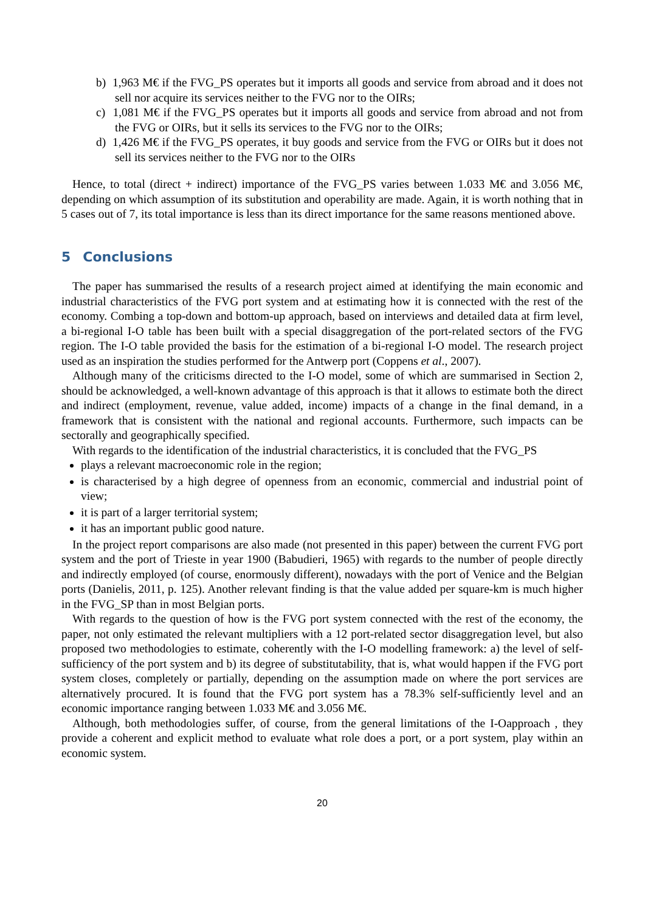b) 1,963 M€ if the FVG_PS operates but it imports all goods and service from abroad and it does not sell nor acquire its services neither to the FVG nor to the OIRs;
c) 1,081 M€ if the FVG_PS operates but it imports all goods and service from abroad and not from the FVG or OIRs, but it sells its services to the FVG nor to the OIRs;
d) 1,426 M€ if the FVG_PS operates, it buy goods and service from the FVG or OIRs but it does not sell its services neither to the FVG nor to the OIRs
Hence, to total (direct + indirect) importance of the FVG_PS varies between 1.033 M€ and 3.056 M€, depending on which assumption of its substitution and operability are made. Again, it is worth nothing that in 5 cases out of 7, its total importance is less than its direct importance for the same reasons mentioned above.
5 Conclusions
The paper has summarised the results of a research project aimed at identifying the main economic and industrial characteristics of the FVG port system and at estimating how it is connected with the rest of the economy. Combing a top-down and bottom-up approach, based on interviews and detailed data at firm level, a bi-regional I-O table has been built with a special disaggregation of the port-related sectors of the FVG region. The I-O table provided the basis for the estimation of a bi-regional I-O model. The research project used as an inspiration the studies performed for the Antwerp port (Coppens et al., 2007).
Although many of the criticisms directed to the I-O model, some of which are summarised in Section 2, should be acknowledged, a well-known advantage of this approach is that it allows to estimate both the direct and indirect (employment, revenue, value added, income) impacts of a change in the final demand, in a framework that is consistent with the national and regional accounts. Furthermore, such impacts can be sectorally and geographically specified.
With regards to the identification of the industrial characteristics, it is concluded that the FVG_PS
plays a relevant macroeconomic role in the region;
is characterised by a high degree of openness from an economic, commercial and industrial point of view;
it is part of a larger territorial system;
it has an important public good nature.
In the project report comparisons are also made (not presented in this paper) between the current FVG port system and the port of Trieste in year 1900 (Babudieri, 1965) with regards to the number of people directly and indirectly employed (of course, enormously different), nowadays with the port of Venice and the Belgian ports (Danielis, 2011, p. 125). Another relevant finding is that the value added per square-km is much higher in the FVG_SP than in most Belgian ports.
With regards to the question of how is the FVG port system connected with the rest of the economy, the paper, not only estimated the relevant multipliers with a 12 port-related sector disaggregation level, but also proposed two methodologies to estimate, coherently with the I-O modelling framework: a) the level of self-sufficiency of the port system and b) its degree of substitutability, that is, what would happen if the FVG port system closes, completely or partially, depending on the assumption made on where the port services are alternatively procured. It is found that the FVG port system has a 78.3% self-sufficiently level and an economic importance ranging between 1.033 M€ and 3.056 M€.
Although, both methodologies suffer, of course, from the general limitations of the I-Oapproach , they provide a coherent and explicit method to evaluate what role does a port, or a port system, play within an economic system.
20